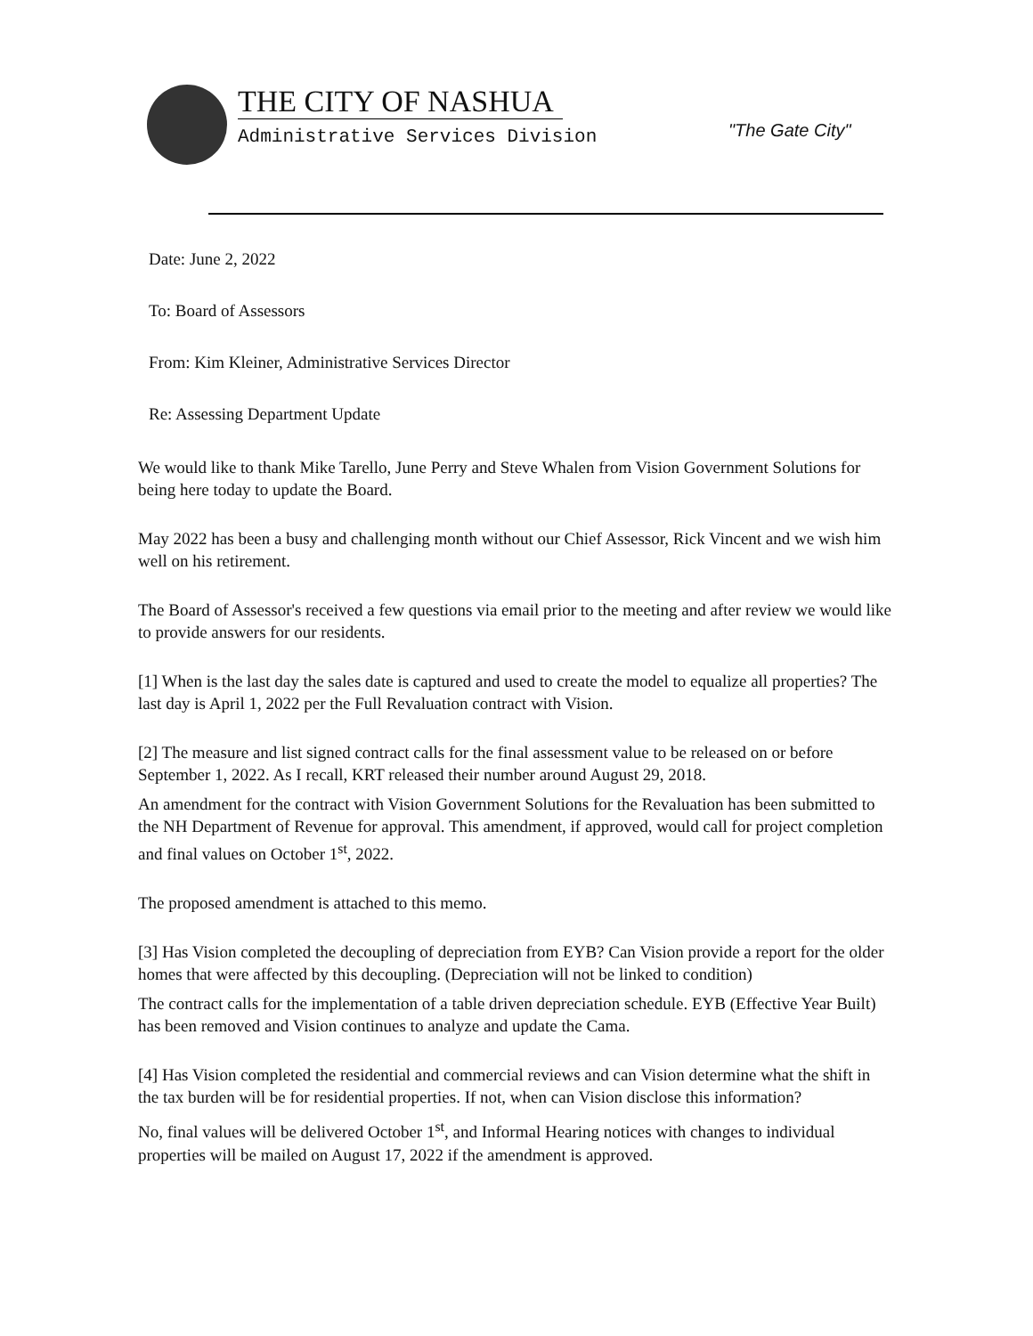THE CITY OF NASHUA
Administrative Services Division
"The Gate City"
Date: June 2, 2022
To: Board of Assessors
From: Kim Kleiner, Administrative Services Director
Re: Assessing Department Update
We would like to thank Mike Tarello, June Perry and Steve Whalen from Vision Government Solutions for being here today to update the Board.
May 2022 has been a busy and challenging month without our Chief Assessor, Rick Vincent and we wish him well on his retirement.
The Board of Assessor's received a few questions via email prior to the meeting and after review we would like to provide answers for our residents.
[1] When is the last day the sales date is captured and used to create the model to equalize all properties? The last day is April 1, 2022 per the Full Revaluation contract with Vision.
[2] The measure and list signed contract calls for the final assessment value to be released on or before September 1, 2022. As I recall, KRT released their number around August 29, 2018.
An amendment for the contract with Vision Government Solutions for the Revaluation has been submitted to the NH Department of Revenue for approval. This amendment, if approved, would call for project completion and final values on October 1<sup>st</sup>, 2022.
The proposed amendment is attached to this memo.
[3] Has Vision completed the decoupling of depreciation from EYB? Can Vision provide a report for the older homes that were affected by this decoupling. (Depreciation will not be linked to condition)
The contract calls for the implementation of a table driven depreciation schedule. EYB (Effective Year Built) has been removed and Vision continues to analyze and update the Cama.
[4] Has Vision completed the residential and commercial reviews and can Vision determine what the shift in the tax burden will be for residential properties. If not, when can Vision disclose this information?
No, final values will be delivered October 1<sup>st</sup>, and Informal Hearing notices with changes to individual properties will be mailed on August 17, 2022 if the amendment is approved.